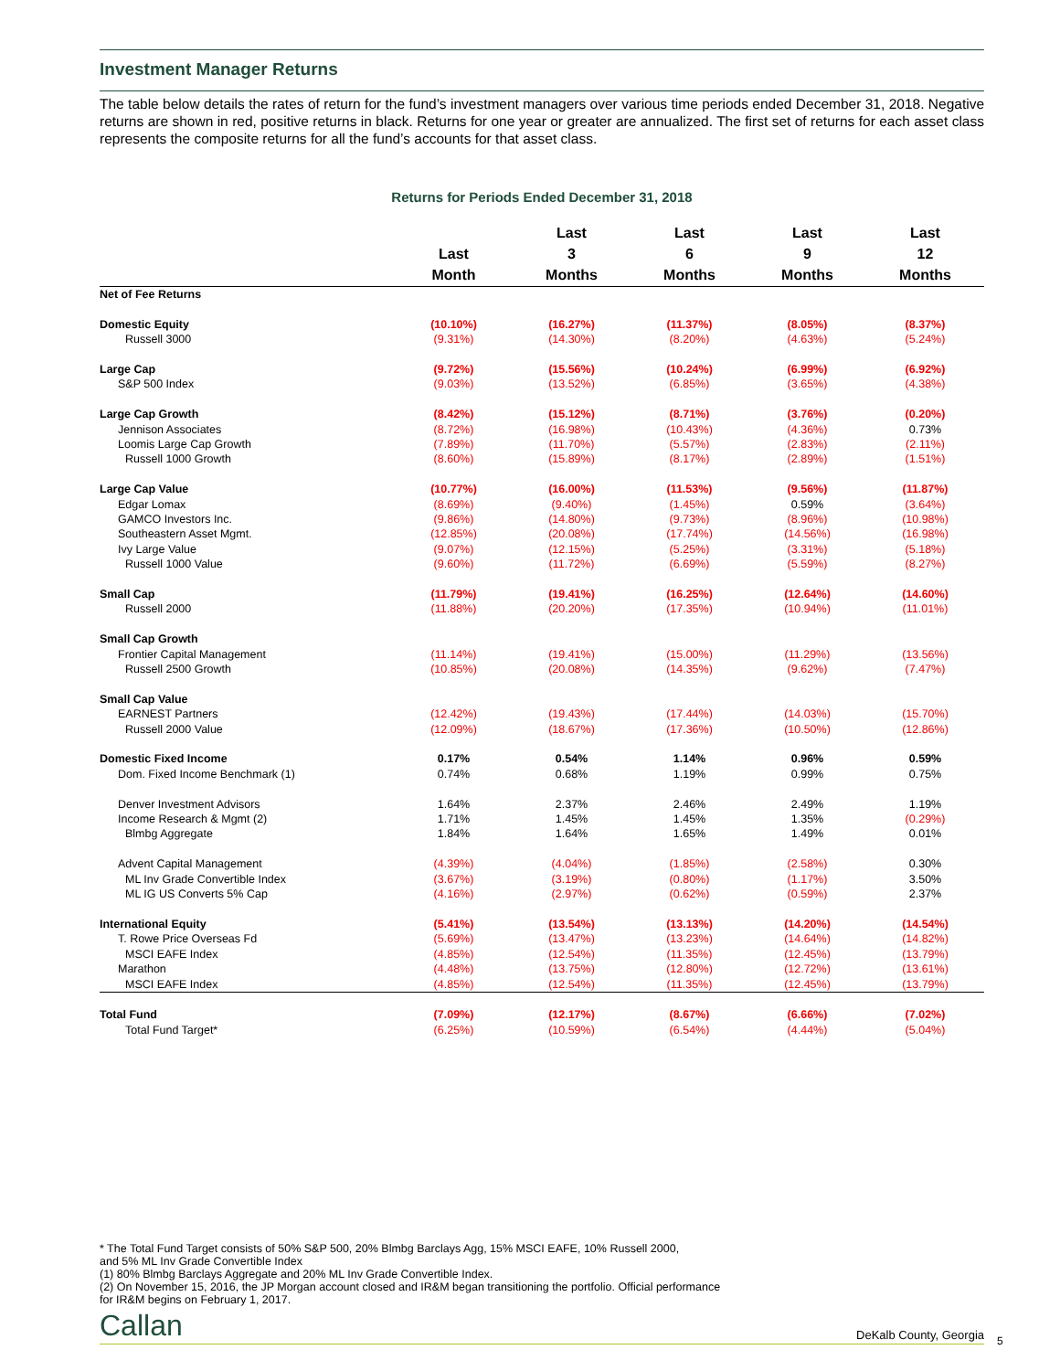Investment Manager Returns
The table below details the rates of return for the fund’s investment managers over various time periods ended December 31, 2018. Negative returns are shown in red, positive returns in black. Returns for one year or greater are annualized. The first set of returns for each asset class represents the composite returns for all the fund’s accounts for that asset class.
Returns for Periods Ended December 31, 2018
| | Last Month | Last 3 Months | Last 6 Months | Last 9 Months | Last 12 Months |
| --- | --- | --- | --- | --- | --- |
| Net of Fee Returns | | | | | |
| Domestic Equity | (10.10%) | (16.27%) | (11.37%) | (8.05%) | (8.37%) |
| Russell 3000 | (9.31%) | (14.30%) | (8.20%) | (4.63%) | (5.24%) |
| Large Cap | (9.72%) | (15.56%) | (10.24%) | (6.99%) | (6.92%) |
| S&P 500 Index | (9.03%) | (13.52%) | (6.85%) | (3.65%) | (4.38%) |
| Large Cap Growth | (8.42%) | (15.12%) | (8.71%) | (3.76%) | (0.20%) |
| Jennison Associates | (8.72%) | (16.98%) | (10.43%) | (4.36%) | 0.73% |
| Loomis Large Cap Growth | (7.89%) | (11.70%) | (5.57%) | (2.83%) | (2.11%) |
| Russell 1000 Growth | (8.60%) | (15.89%) | (8.17%) | (2.89%) | (1.51%) |
| Large Cap Value | (10.77%) | (16.00%) | (11.53%) | (9.56%) | (11.87%) |
| Edgar Lomax | (8.69%) | (9.40%) | (1.45%) | 0.59% | (3.64%) |
| GAMCO Investors Inc. | (9.86%) | (14.80%) | (9.73%) | (8.96%) | (10.98%) |
| Southeastern Asset Mgmt. | (12.85%) | (20.08%) | (17.74%) | (14.56%) | (16.98%) |
| Ivy Large Value | (9.07%) | (12.15%) | (5.25%) | (3.31%) | (5.18%) |
| Russell 1000 Value | (9.60%) | (11.72%) | (6.69%) | (5.59%) | (8.27%) |
| Small Cap | (11.79%) | (19.41%) | (16.25%) | (12.64%) | (14.60%) |
| Russell 2000 | (11.88%) | (20.20%) | (17.35%) | (10.94%) | (11.01%) |
| Small Cap Growth | | | | | |
| Frontier Capital Management | (11.14%) | (19.41%) | (15.00%) | (11.29%) | (13.56%) |
| Russell 2500 Growth | (10.85%) | (20.08%) | (14.35%) | (9.62%) | (7.47%) |
| Small Cap Value | | | | | |
| EARNEST Partners | (12.42%) | (19.43%) | (17.44%) | (14.03%) | (15.70%) |
| Russell 2000 Value | (12.09%) | (18.67%) | (17.36%) | (10.50%) | (12.86%) |
| Domestic Fixed Income | 0.17% | 0.54% | 1.14% | 0.96% | 0.59% |
| Dom. Fixed Income Benchmark (1) | 0.74% | 0.68% | 1.19% | 0.99% | 0.75% |
| Denver Investment Advisors | 1.64% | 2.37% | 2.46% | 2.49% | 1.19% |
| Income Research & Mgmt (2) | 1.71% | 1.45% | 1.45% | 1.35% | (0.29%) |
| Blmbg Aggregate | 1.84% | 1.64% | 1.65% | 1.49% | 0.01% |
| Advent Capital Management | (4.39%) | (4.04%) | (1.85%) | (2.58%) | 0.30% |
| ML Inv Grade Convertible Index | (3.67%) | (3.19%) | (0.80%) | (1.17%) | 3.50% |
| ML IG US Converts 5% Cap | (4.16%) | (2.97%) | (0.62%) | (0.59%) | 2.37% |
| International Equity | (5.41%) | (13.54%) | (13.13%) | (14.20%) | (14.54%) |
| T. Rowe Price Overseas Fd | (5.69%) | (13.47%) | (13.23%) | (14.64%) | (14.82%) |
| MSCI EAFE Index | (4.85%) | (12.54%) | (11.35%) | (12.45%) | (13.79%) |
| Marathon | (4.48%) | (13.75%) | (12.80%) | (12.72%) | (13.61%) |
| MSCI EAFE Index | (4.85%) | (12.54%) | (11.35%) | (12.45%) | (13.79%) |
| Total Fund | (7.09%) | (12.17%) | (8.67%) | (6.66%) | (7.02%) |
| Total Fund Target* | (6.25%) | (10.59%) | (6.54%) | (4.44%) | (5.04%) |
* The Total Fund Target consists of 50% S&P 500, 20% Blmbg Barclays Agg, 15% MSCI EAFE, 10% Russell 2000,
and 5% ML Inv Grade Convertible Index
(1) 80% Blmbg Barclays Aggregate and 20% ML Inv Grade Convertible Index.
(2) On November 15, 2016, the JP Morgan account closed and IR&M began transitioning the portfolio. Official performance
for IR&M begins on February 1, 2017.
Callan DeKalb County, Georgia 5